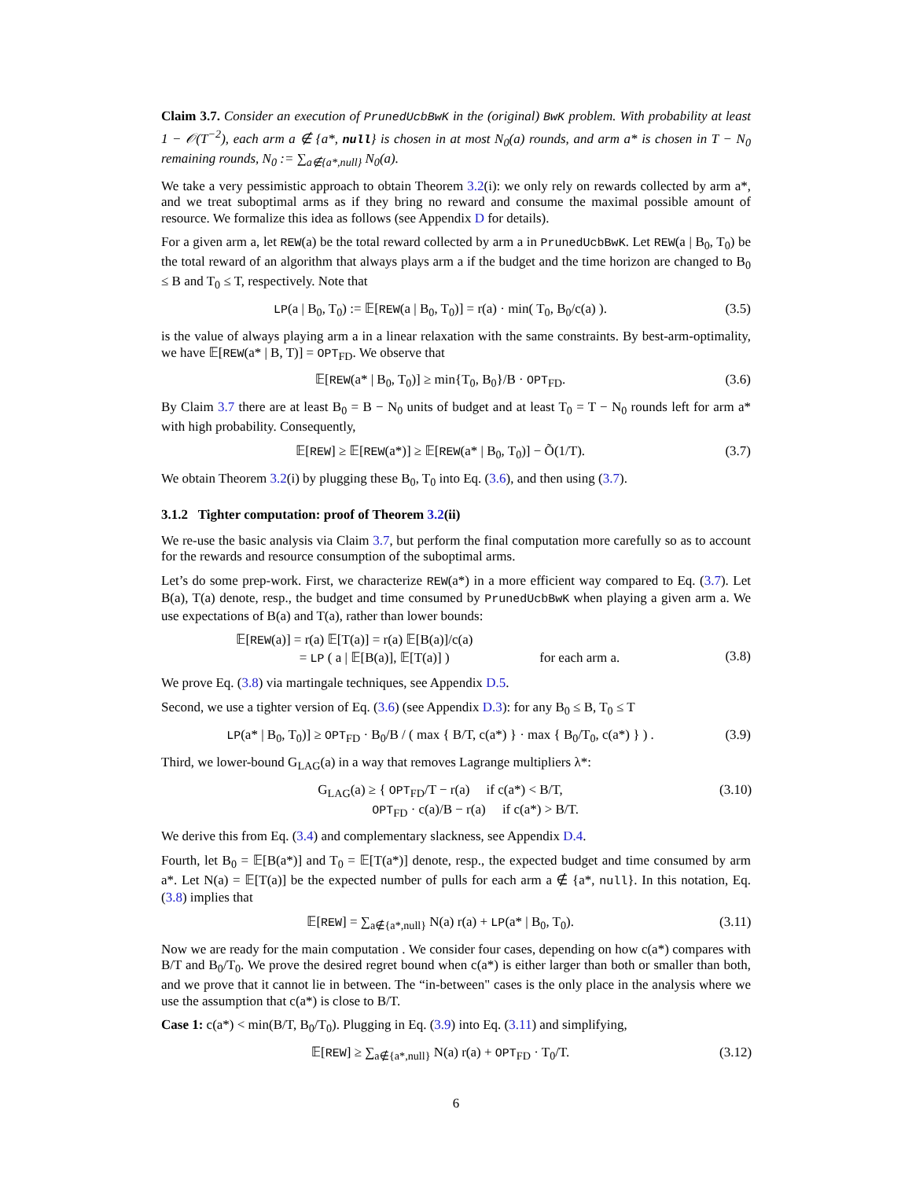Claim 3.7. Consider an execution of PrunedUcbBwK in the (original) BwK problem. With probability at least 1 − 𝒪(T<sup>−2</sup>), each arm a ∉ {a*, null} is chosen in at most N<sub>0</sub>(a) rounds, and arm a* is chosen in T − N<sub>0</sub> remaining rounds, N<sub>0</sub> := ∑<sub>a∉{a*,null}</sub> N<sub>0</sub>(a).
We take a very pessimistic approach to obtain Theorem 3.2(i): we only rely on rewards collected by arm a*, and we treat suboptimal arms as if they bring no reward and consume the maximal possible amount of resource. We formalize this idea as follows (see Appendix D for details).
For a given arm a, let REW(a) be the total reward collected by arm a in PrunedUcbBwK. Let REW(a | B<sub>0</sub>, T<sub>0</sub>) be the total reward of an algorithm that always plays arm a if the budget and the time horizon are changed to B<sub>0</sub> ≤ B and T<sub>0</sub> ≤ T, respectively. Note that
LP(a | B<sub>0</sub>, T<sub>0</sub>) := 𝔼[REW(a | B<sub>0</sub>, T<sub>0</sub>)] = r(a) · min( T<sub>0</sub>, B<sub>0</sub>/c(a) ). (3.5)
is the value of always playing arm a in a linear relaxation with the same constraints. By best-arm-optimality, we have 𝔼[REW(a* | B, T)] = OPT<sub>FD</sub>. We observe that
𝔼[REW(a* | B<sub>0</sub>, T<sub>0</sub>)] ≥ min{T<sub>0</sub>, B<sub>0</sub>}/B · OPT<sub>FD</sub>. (3.6)
By Claim 3.7 there are at least B<sub>0</sub> = B − N<sub>0</sub> units of budget and at least T<sub>0</sub> = T − N<sub>0</sub> rounds left for arm a* with high probability. Consequently,
𝔼[REW] ≥ 𝔼[REW(a*)] ≥ 𝔼[REW(a* | B<sub>0</sub>, T<sub>0</sub>)] − Õ(1/T). (3.7)
We obtain Theorem 3.2(i) by plugging these B<sub>0</sub>, T<sub>0</sub> into Eq. (3.6), and then using (3.7).
3.1.2 Tighter computation: proof of Theorem 3.2(ii)
We re-use the basic analysis via Claim 3.7, but perform the final computation more carefully so as to account for the rewards and resource consumption of the suboptimal arms.
Let’s do some prep-work. First, we characterize REW(a*) in a more efficient way compared to Eq. (3.7). Let B(a), T(a) denote, resp., the budget and time consumed by PrunedUcbBwK when playing a given arm a. We use expectations of B(a) and T(a), rather than lower bounds:
𝔼[REW(a)] = r(a) 𝔼[T(a)] = r(a) 𝔼[B(a)]/c(a)
= LP ( a | 𝔼[B(a)], 𝔼[T(a)] ) for each arm a.
(3.8)
We prove Eq. (3.8) via martingale techniques, see Appendix D.5.
Second, we use a tighter version of Eq. (3.6) (see Appendix D.3): for any B<sub>0</sub> ≤ B, T<sub>0</sub> ≤ T
LP(a* | B<sub>0</sub>, T<sub>0</sub>)] ≥ OPT<sub>FD</sub> · B<sub>0</sub>/B / ( max { B/T, c(a*) } · max { B<sub>0</sub>/T<sub>0</sub>, c(a*) } ) . (3.9)
Third, we lower-bound G<sub>LAG</sub>(a) in a way that removes Lagrange multipliers λ*:
G<sub>LAG</sub>(a) ≥ { OPT<sub>FD</sub>/T − r(a) if c(a*) < B/T,
OPT<sub>FD</sub> · c(a)/B − r(a) if c(a*) > B/T. (3.10)
We derive this from Eq. (3.4) and complementary slackness, see Appendix D.4.
Fourth, let B<sub>0</sub> = 𝔼[B(a*)] and T<sub>0</sub> = 𝔼[T(a*)] denote, resp., the expected budget and time consumed by arm a*. Let N(a) = 𝔼[T(a)] be the expected number of pulls for each arm a ∉ {a*, null}. In this notation, Eq. (3.8) implies that
𝔼[REW] = ∑<sub>a∉{a*,null}</sub> N(a) r(a) + LP(a* | B<sub>0</sub>, T<sub>0</sub>). (3.11)
Now we are ready for the main computation . We consider four cases, depending on how c(a*) compares with B/T and B<sub>0</sub>/T<sub>0</sub>. We prove the desired regret bound when c(a*) is either larger than both or smaller than both, and we prove that it cannot lie in between. The “in-between" cases is the only place in the analysis where we use the assumption that c(a*) is close to B/T.
Case 1: c(a*) < min(B/T, B<sub>0</sub>/T<sub>0</sub>). Plugging in Eq. (3.9) into Eq. (3.11) and simplifying,
𝔼[REW] ≥ ∑<sub>a∉{a*,null}</sub> N(a) r(a) + OPT<sub>FD</sub> · T<sub>0</sub>/T. (3.12)
6